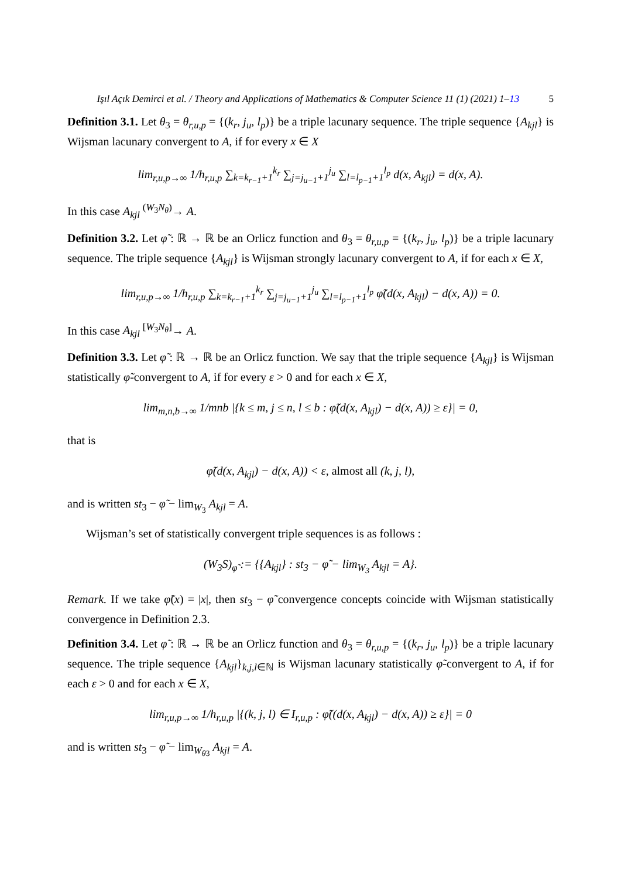Işıl Açık Demirci et al. / Theory and Applications of Mathematics & Computer Science 11 (1) (2021) 1–13 5
Definition 3.1. Let θ<sub>3</sub> = θ<sub>r,u,p</sub> = {(k<sub>r</sub>, j<sub>u</sub>, l<sub>p</sub>)} be a triple lacunary sequence. The triple sequence {A<sub>kjl</sub>} is Wijsman lacunary convergent to A, if for every x ∈ X
lim<sub>r,u,p→∞</sub> 1/h<sub>r,u,p</sub> ∑<sub>k=k<sub>r−1</sub>+1</sub><sup>k<sub>r</sub></sup> ∑<sub>j=j<sub>u−1</sub>+1</sub><sup>j<sub>u</sub></sup> ∑<sub>l=l<sub>p−1</sub>+1</sub><sup>l<sub>p</sub></sup> d(x, A<sub>kjl</sub>) = d(x, A).
In this case A<sub>kjl</sub> <sup>(W<sub>3</sub>N<sub>θ</sub>)</sup>→ A.
Definition 3.2. Let φ̃ : ℝ → ℝ be an Orlicz function and θ<sub>3</sub> = θ<sub>r,u,p</sub> = {(k<sub>r</sub>, j<sub>u</sub>, l<sub>p</sub>)} be a triple lacunary sequence. The triple sequence {A<sub>kjl</sub>} is Wijsman strongly lacunary convergent to A, if for each x ∈ X,
lim<sub>r,u,p→∞</sub> 1/h<sub>r,u,p</sub> ∑<sub>k=k<sub>r−1</sub>+1</sub><sup>k<sub>r</sub></sup> ∑<sub>j=j<sub>u−1</sub>+1</sub><sup>j<sub>u</sub></sup> ∑<sub>l=l<sub>p−1</sub>+1</sub><sup>l<sub>p</sub></sup> φ̃(d(x, A<sub>kjl</sub>) − d(x, A)) = 0.
In this case A<sub>kjl</sub> <sup>[W<sub>3</sub>N<sub>θ</sub>]</sup>→ A.
Definition 3.3. Let φ̃ : ℝ → ℝ be an Orlicz function. We say that the triple sequence {A<sub>kjl</sub>} is Wijsman statistically φ̃-convergent to A, if for every ε > 0 and for each x ∈ X,
lim<sub>m,n,b→∞</sub> 1/mnb |{k ≤ m, j ≤ n, l ≤ b : φ̃(d(x, A<sub>kjl</sub>) − d(x, A)) ≥ ε}| = 0,
that is
φ̃(d(x, A<sub>kjl</sub>) − d(x, A)) < ε, almost all (k, j, l),
and is written st<sub>3</sub> − φ̃ − lim<sub>W<sub>3</sub></sub> A<sub>kjl</sub> = A.
Wijsman’s set of statistically convergent triple sequences is as follows :
(W<sub>3</sub>S)<sub>φ̃</sub> := {{A<sub>kjl</sub>} : st<sub>3</sub> − φ̃ − lim<sub>W<sub>3</sub></sub> A<sub>kjl</sub> = A}.
Remark. If we take φ̃(x) = |x|, then st<sub>3</sub> − φ̃ convergence concepts coincide with Wijsman statistically convergence in Definition 2.3.
Definition 3.4. Let φ̃ : ℝ → ℝ be an Orlicz function and θ<sub>3</sub> = θ<sub>r,u,p</sub> = {(k<sub>r</sub>, j<sub>u</sub>, l<sub>p</sub>)} be a triple lacunary sequence. The triple sequence {A<sub>kjl</sub>}<sub>k,j,l∈ℕ</sub> is Wijsman lacunary statistically φ̃-convergent to A, if for each ε > 0 and for each x ∈ X,
lim<sub>r,u,p→∞</sub> 1/h<sub>r,u,p</sub> |{(k, j, l) ∈ I<sub>r,u,p</sub> : φ̃((d(x, A<sub>kjl</sub>) − d(x, A)) ≥ ε}| = 0
and is written st<sub>3</sub> − φ̃ − lim<sub>W<sub>θ</sub><sub>3</sub></sub> A<sub>kjl</sub> = A.